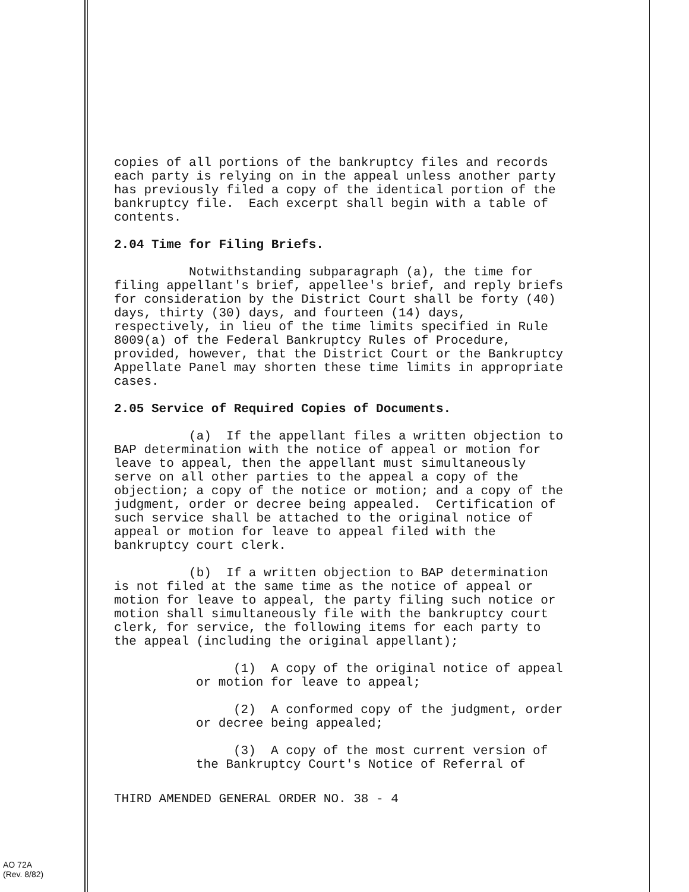copies of all portions of the bankruptcy files and records each party is relying on in the appeal unless another party has previously filed a copy of the identical portion of the bankruptcy file. Each excerpt shall begin with a table of contents.
2.04 Time for Filing Briefs.
Notwithstanding subparagraph (a), the time for filing appellant's brief, appellee's brief, and reply briefs for consideration by the District Court shall be forty (40) days, thirty (30) days, and fourteen (14) days, respectively, in lieu of the time limits specified in Rule 8009(a) of the Federal Bankruptcy Rules of Procedure, provided, however, that the District Court or the Bankruptcy Appellate Panel may shorten these time limits in appropriate cases.
2.05 Service of Required Copies of Documents.
(a) If the appellant files a written objection to BAP determination with the notice of appeal or motion for leave to appeal, then the appellant must simultaneously serve on all other parties to the appeal a copy of the objection; a copy of the notice or motion; and a copy of the judgment, order or decree being appealed. Certification of such service shall be attached to the original notice of appeal or motion for leave to appeal filed with the bankruptcy court clerk.
(b) If a written objection to BAP determination is not filed at the same time as the notice of appeal or motion for leave to appeal, the party filing such notice or motion shall simultaneously file with the bankruptcy court clerk, for service, the following items for each party to the appeal (including the original appellant);
(1) A copy of the original notice of appeal or motion for leave to appeal;
(2) A conformed copy of the judgment, order or decree being appealed;
(3) A copy of the most current version of the Bankruptcy Court's Notice of Referral of
THIRD AMENDED GENERAL ORDER NO. 38 - 4
AO 72A
(Rev. 8/82)